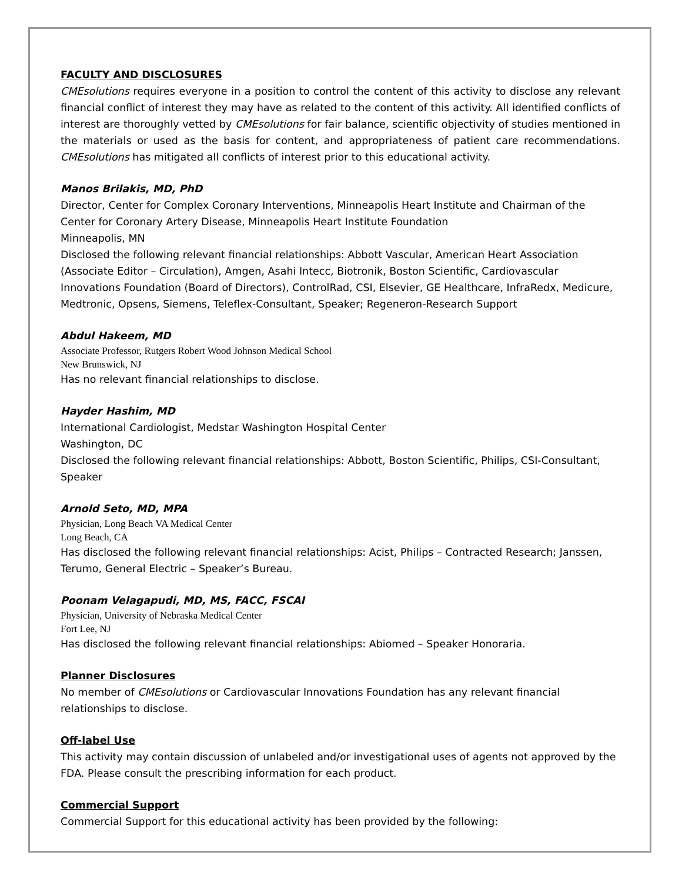FACULTY AND DISCLOSURES
CMEsolutions requires everyone in a position to control the content of this activity to disclose any relevant financial conflict of interest they may have as related to the content of this activity. All identified conflicts of interest are thoroughly vetted by CMEsolutions for fair balance, scientific objectivity of studies mentioned in the materials or used as the basis for content, and appropriateness of patient care recommendations. CMEsolutions has mitigated all conflicts of interest prior to this educational activity.
Manos Brilakis, MD, PhD
Director, Center for Complex Coronary Interventions, Minneapolis Heart Institute and Chairman of the Center for Coronary Artery Disease, Minneapolis Heart Institute Foundation
Minneapolis, MN
Disclosed the following relevant financial relationships: Abbott Vascular, American Heart Association (Associate Editor – Circulation), Amgen, Asahi Intecc, Biotronik, Boston Scientific, Cardiovascular Innovations Foundation (Board of Directors), ControlRad, CSI, Elsevier, GE Healthcare, InfraRedx, Medicure, Medtronic, Opsens, Siemens, Teleflex-Consultant, Speaker; Regeneron-Research Support
Abdul Hakeem, MD
Associate Professor, Rutgers Robert Wood Johnson Medical School
New Brunswick, NJ
Has no relevant financial relationships to disclose.
Hayder Hashim, MD
International Cardiologist, Medstar Washington Hospital Center
Washington, DC
Disclosed the following relevant financial relationships: Abbott, Boston Scientific, Philips, CSI-Consultant, Speaker
Arnold Seto, MD, MPA
Physician, Long Beach VA Medical Center
Long Beach, CA
Has disclosed the following relevant financial relationships: Acist, Philips – Contracted Research; Janssen, Terumo, General Electric – Speaker’s Bureau.
Poonam Velagapudi, MD, MS, FACC, FSCAI
Physician, University of Nebraska Medical Center
Fort Lee, NJ
Has disclosed the following relevant financial relationships: Abiomed – Speaker Honoraria.
Planner Disclosures
No member of CMEsolutions or Cardiovascular Innovations Foundation has any relevant financial relationships to disclose.
Off-label Use
This activity may contain discussion of unlabeled and/or investigational uses of agents not approved by the FDA. Please consult the prescribing information for each product.
Commercial Support
Commercial Support for this educational activity has been provided by the following: